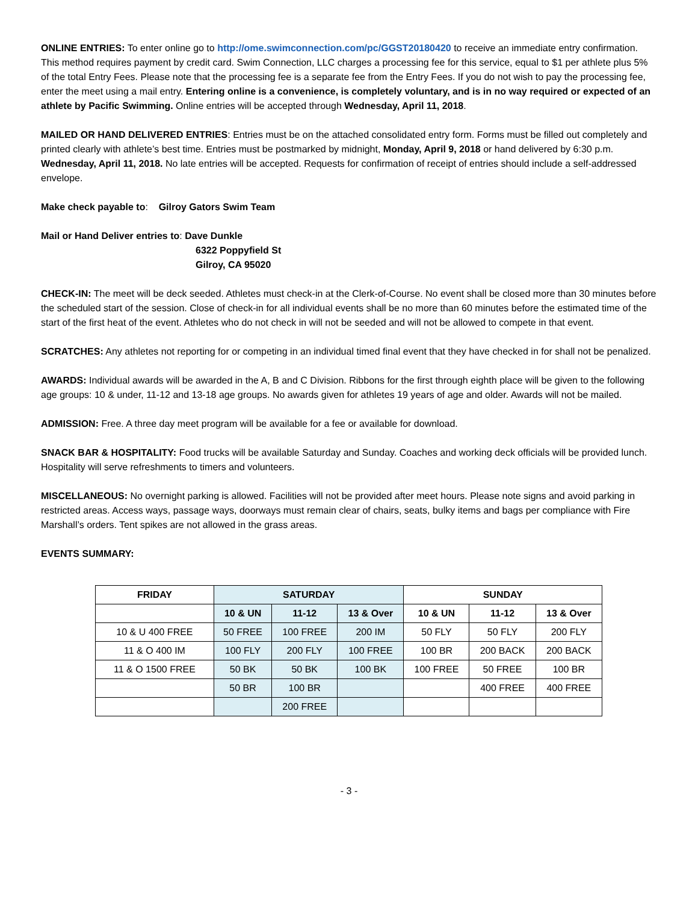ONLINE ENTRIES: To enter online go to http://ome.swimconnection.com/pc/GGST20180420 to receive an immediate entry confirmation. This method requires payment by credit card. Swim Connection, LLC charges a processing fee for this service, equal to $1 per athlete plus 5% of the total Entry Fees. Please note that the processing fee is a separate fee from the Entry Fees. If you do not wish to pay the processing fee, enter the meet using a mail entry. Entering online is a convenience, is completely voluntary, and is in no way required or expected of an athlete by Pacific Swimming. Online entries will be accepted through Wednesday, April 11, 2018.
MAILED OR HAND DELIVERED ENTRIES: Entries must be on the attached consolidated entry form. Forms must be filled out completely and printed clearly with athlete’s best time. Entries must be postmarked by midnight, Monday, April 9, 2018 or hand delivered by 6:30 p.m. Wednesday, April 11, 2018. No late entries will be accepted. Requests for confirmation of receipt of entries should include a self-addressed envelope.
Make check payable to: Gilroy Gators Swim Team
Mail or Hand Deliver entries to: Dave Dunkle
6322 Poppyfield St
Gilroy, CA 95020
CHECK-IN: The meet will be deck seeded. Athletes must check-in at the Clerk-of-Course. No event shall be closed more than 30 minutes before the scheduled start of the session. Close of check-in for all individual events shall be no more than 60 minutes before the estimated time of the start of the first heat of the event. Athletes who do not check in will not be seeded and will not be allowed to compete in that event.
SCRATCHES: Any athletes not reporting for or competing in an individual timed final event that they have checked in for shall not be penalized.
AWARDS: Individual awards will be awarded in the A, B and C Division. Ribbons for the first through eighth place will be given to the following age groups: 10 & under, 11-12 and 13-18 age groups. No awards given for athletes 19 years of age and older. Awards will not be mailed.
ADMISSION: Free. A three day meet program will be available for a fee or available for download.
SNACK BAR & HOSPITALITY: Food trucks will be available Saturday and Sunday. Coaches and working deck officials will be provided lunch. Hospitality will serve refreshments to timers and volunteers.
MISCELLANEOUS: No overnight parking is allowed. Facilities will not be provided after meet hours. Please note signs and avoid parking in restricted areas. Access ways, passage ways, doorways must remain clear of chairs, seats, bulky items and bags per compliance with Fire Marshall’s orders. Tent spikes are not allowed in the grass areas.
EVENTS SUMMARY:
| FRIDAY | SATURDAY | | | SUNDAY | | |
| --- | --- | --- | --- | --- | --- | --- |
| | 10 & UN | 11-12 | 13 & Over | 10 & UN | 11-12 | 13 & Over |
| 10 & U 400 FREE | 50 FREE | 100 FREE | 200 IM | 50 FLY | 50 FLY | 200 FLY |
| 11 & O 400 IM | 100 FLY | 200 FLY | 100 FREE | 100 BR | 200 BACK | 200 BACK |
| 11 & O 1500 FREE | 50 BK | 50 BK | 100 BK | 100 FREE | 50 FREE | 100 BR |
| | 50 BR | 100 BR | | | 400 FREE | 400 FREE |
| | | 200 FREE | | | | |
- 3 -